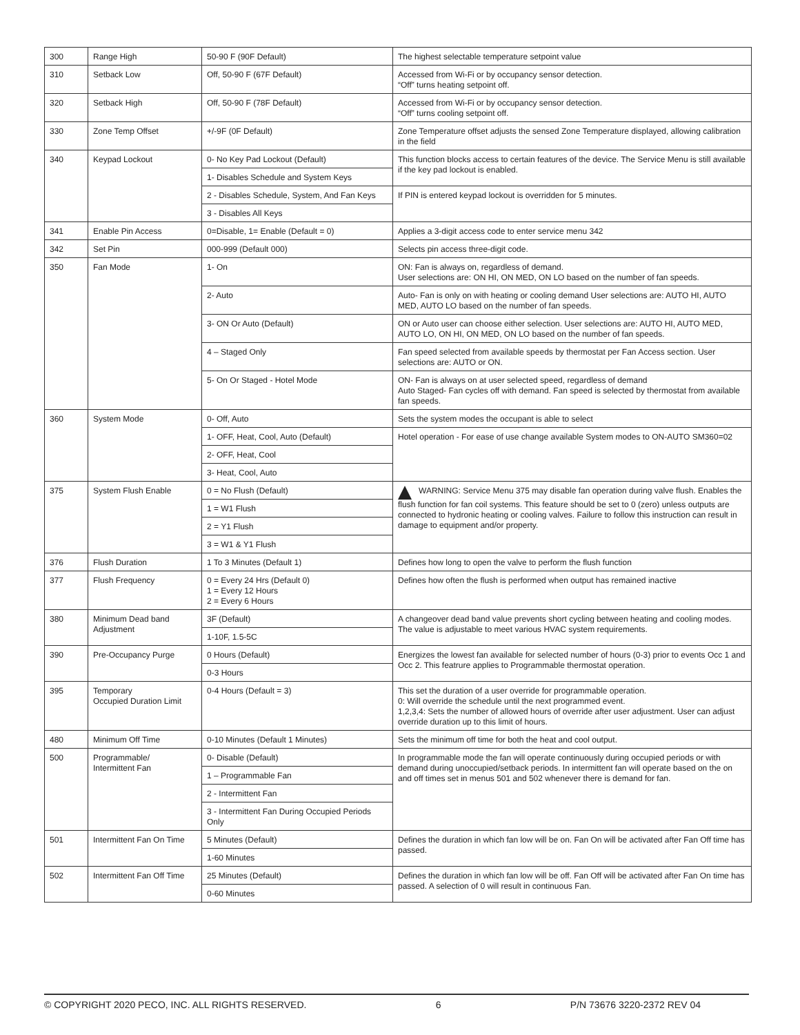| 300 | Range High | 50-90 F (90F Default) | The highest selectable temperature setpoint value |
| 310 | Setback Low | Off, 50-90 F (67F Default) | Accessed from Wi-Fi or by occupancy sensor detection. “Off” turns heating setpoint off. |
| 320 | Setback High | Off, 50-90 F (78F Default) | Accessed from Wi-Fi or by occupancy sensor detection. “Off” turns cooling setpoint off. |
| 330 | Zone Temp Offset | +/-9F (0F Default) | Zone Temperature offset adjusts the sensed Zone Temperature displayed, allowing calibration in the field |
| 340 | Keypad Lockout | 0- No Key Pad Lockout (Default) | This function blocks access to certain features of the device. The Service Menu is still available if the key pad lockout is enabled. |
| | | 1- Disables Schedule and System Keys | |
| | | 2 - Disables Schedule, System, And Fan Keys | If PIN is entered keypad lockout is overridden for 5 minutes. |
| | | 3 - Disables All Keys | |
| 341 | Enable Pin Access | 0=Disable, 1= Enable (Default = 0) | Applies a 3-digit access code to enter service menu 342 |
| 342 | Set Pin | 000-999 (Default 000) | Selects pin access three-digit code. |
| 350 | Fan Mode | 1- On | ON: Fan is always on, regardless of demand. User selections are: ON HI, ON MED, ON LO based on the number of fan speeds. |
| | | 2- Auto | Auto- Fan is only on with heating or cooling demand User selections are: AUTO HI, AUTO MED, AUTO LO based on the number of fan speeds. |
| | | 3- ON Or Auto (Default) | ON or Auto user can choose either selection. User selections are: AUTO HI, AUTO MED, AUTO LO, ON HI, ON MED, ON LO based on the number of fan speeds. |
| | | 4 – Staged Only | Fan speed selected from available speeds by thermostat per Fan Access section. User selections are: AUTO or ON. |
| | | 5- On Or Staged - Hotel Mode | ON- Fan is always on at user selected speed, regardless of demand Auto Staged- Fan cycles off with demand. Fan speed is selected by thermostat from available fan speeds. |
| 360 | System Mode | 0- Off, Auto | Sets the system modes the occupant is able to select |
| | | 1- OFF, Heat, Cool, Auto (Default) | Hotel operation - For ease of use change available System modes to ON-AUTO SM360=02 |
| | | 2- OFF, Heat, Cool | |
| | | 3- Heat, Cool, Auto | |
| 375 | System Flush Enable | 0 = No Flush (Default) | WARNING: Service Menu 375 may disable fan operation during valve flush. Enables the flush function for fan coil systems. This feature should be set to 0 (zero) unless outputs are connected to hydronic heating or cooling valves. Failure to follow this instruction can result in damage to equipment and/or property. |
| | | 1 = W1 Flush | |
| | | 2 = Y1 Flush | |
| | | 3 = W1 & Y1 Flush | |
| 376 | Flush Duration | 1 To 3 Minutes (Default 1) | Defines how long to open the valve to perform the flush function |
| 377 | Flush Frequency | 0 = Every 24 Hrs (Default 0) 1 = Every 12 Hours 2 = Every 6 Hours | Defines how often the flush is performed when output has remained inactive |
| 380 | Minimum Dead band Adjustment | 3F (Default) | A changeover dead band value prevents short cycling between heating and cooling modes. The value is adjustable to meet various HVAC system requirements. |
| | | 1-10F, 1.5-5C | |
| 390 | Pre-Occupancy Purge | 0 Hours (Default) | Energizes the lowest fan available for selected number of hours (0-3) prior to events Occ 1 and Occ 2. This featrure applies to Programmable thermostat operation. |
| | | 0-3 Hours | |
| 395 | Temporary Occupied Duration Limit | 0-4 Hours (Default = 3) | This set the duration of a user override for programmable operation. 0: Will override the schedule until the next programmed event. 1,2,3,4: Sets the number of allowed hours of override after user adjustment. User can adjust override duration up to this limit of hours. |
| 480 | Minimum Off Time | 0-10 Minutes (Default 1 Minutes) | Sets the minimum off time for both the heat and cool output. |
| 500 | Programmable/ Intermittent Fan | 0- Disable (Default) | In programmable mode the fan will operate continuously during occupied periods or with demand during unoccupied/setback periods. In intermittent fan will operate based on the on and off times set in menus 501 and 502 whenever there is demand for fan. |
| | | 1 – Programmable Fan | |
| | | 2 - Intermittent Fan | |
| | | 3 - Intermittent Fan During Occupied Periods Only | |
| 501 | Intermittent Fan On Time | 5 Minutes (Default) | Defines the duration in which fan low will be on. Fan On will be activated after Fan Off time has passed. |
| | | 1-60 Minutes | |
| 502 | Intermittent Fan Off Time | 25 Minutes (Default) | Defines the duration in which fan low will be off. Fan Off will be activated after Fan On time has passed. A selection of 0 will result in continuous Fan. |
| | | 0-60 Minutes | |
© COPYRIGHT 2020 PECO, INC. ALL RIGHTS RESERVED. 6 P/N 73676 3220-2372 REV 04